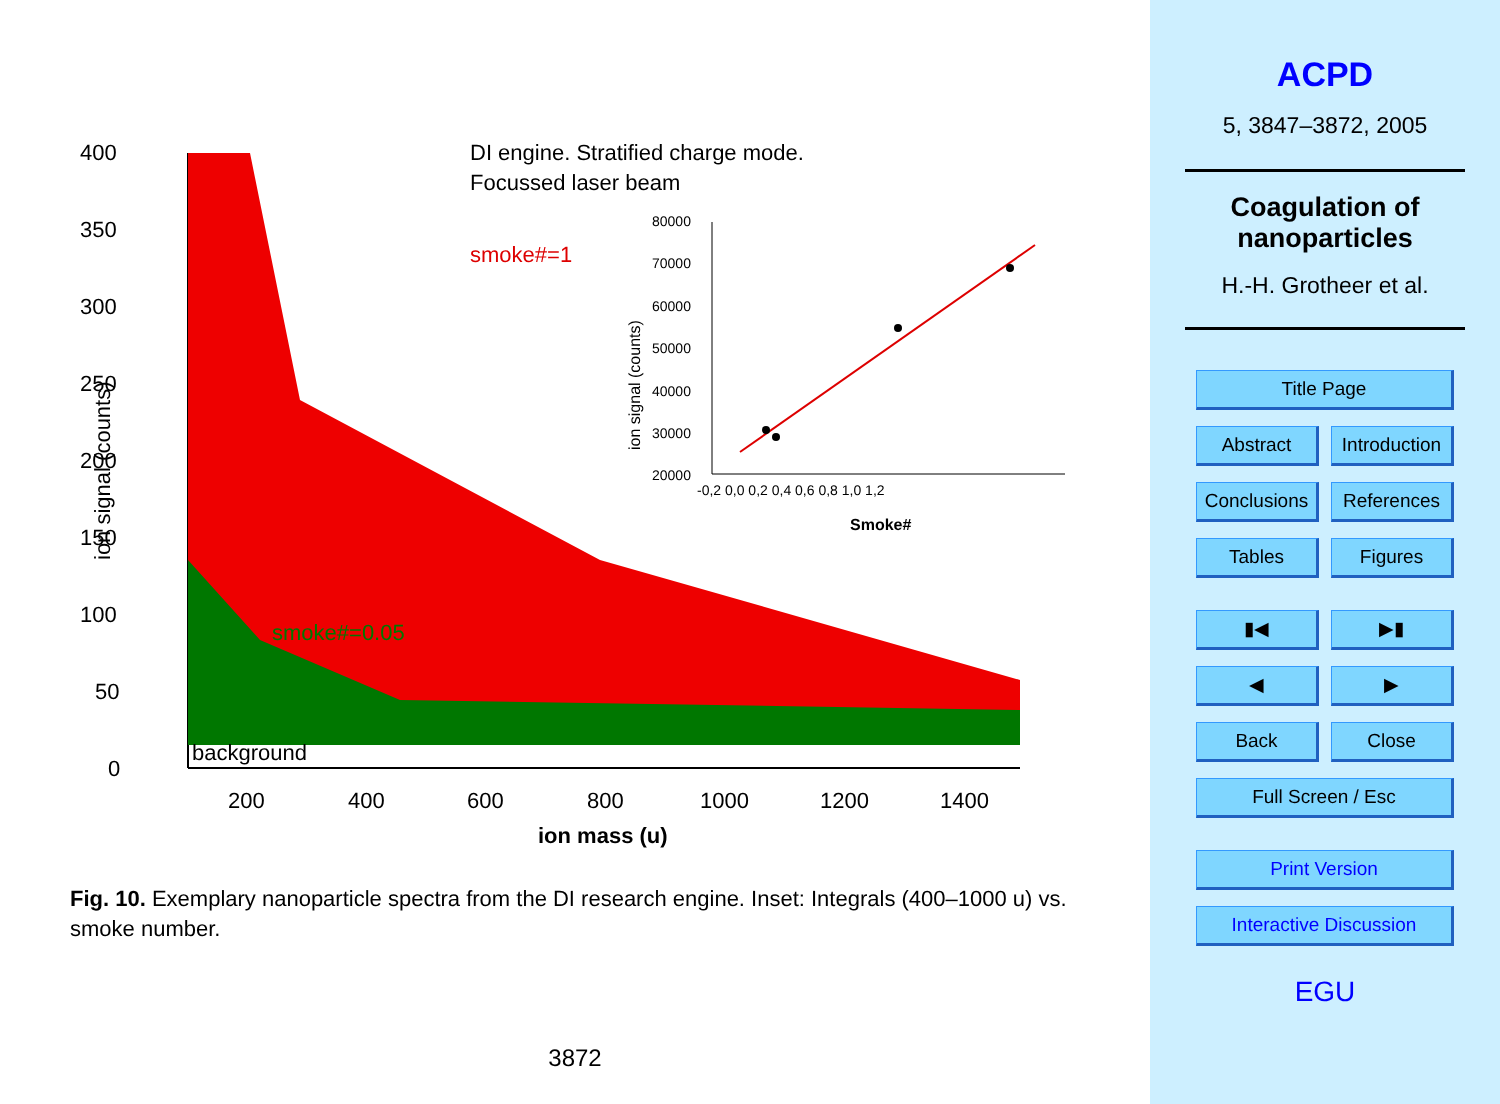400
350
300
250
200
150
100
50
0
DI engine. Stratified charge mode.
Focussed laser beam
smoke#=1
smoke#=0.05
background
200
400
600
800
1000
1200
1400
ion mass (u)
ion signal (counts)
80000
70000
60000
50000
40000
30000
20000
-0,2 0,0 0,2 0,4 0,6 0,8 1,0 1,2
Smoke#
ion signal (counts)
Fig. 10. Exemplary nanoparticle spectra from the DI research engine. Inset: Integrals (400–1000 u) vs. smoke number.
3872
ACPD
5, 3847–3872, 2005
Coagulation of
nanoparticles
H.-H. Grotheer et al.
Title Page
Abstract Introduction
Conclusions References
Tables Figures
▮◀ ▶▮
◀ ▶
Back Close
Full Screen / Esc
Print Version
Interactive Discussion
EGU